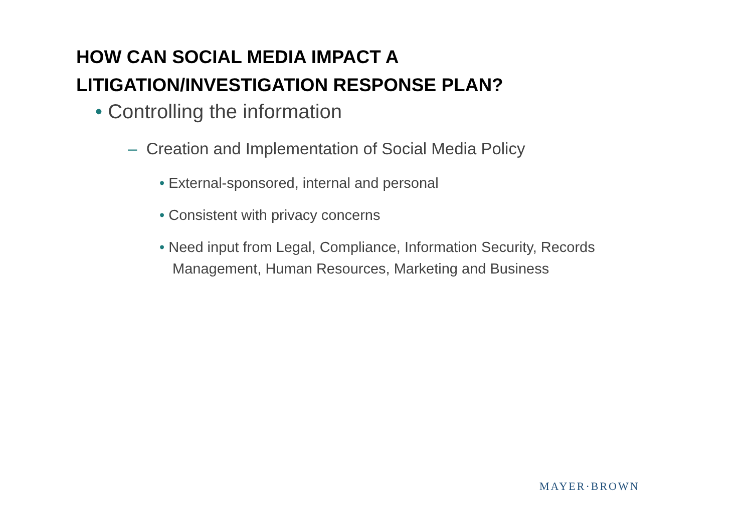HOW CAN SOCIAL MEDIA IMPACT A
LITIGATION/INVESTIGATION RESPONSE PLAN?
• Controlling the information
– Creation and Implementation of Social Media Policy
• External-sponsored, internal and personal
• Consistent with privacy concerns
• Need input from Legal, Compliance, Information Security, Records Management, Human Resources, Marketing and Business
MAYER·BROWN